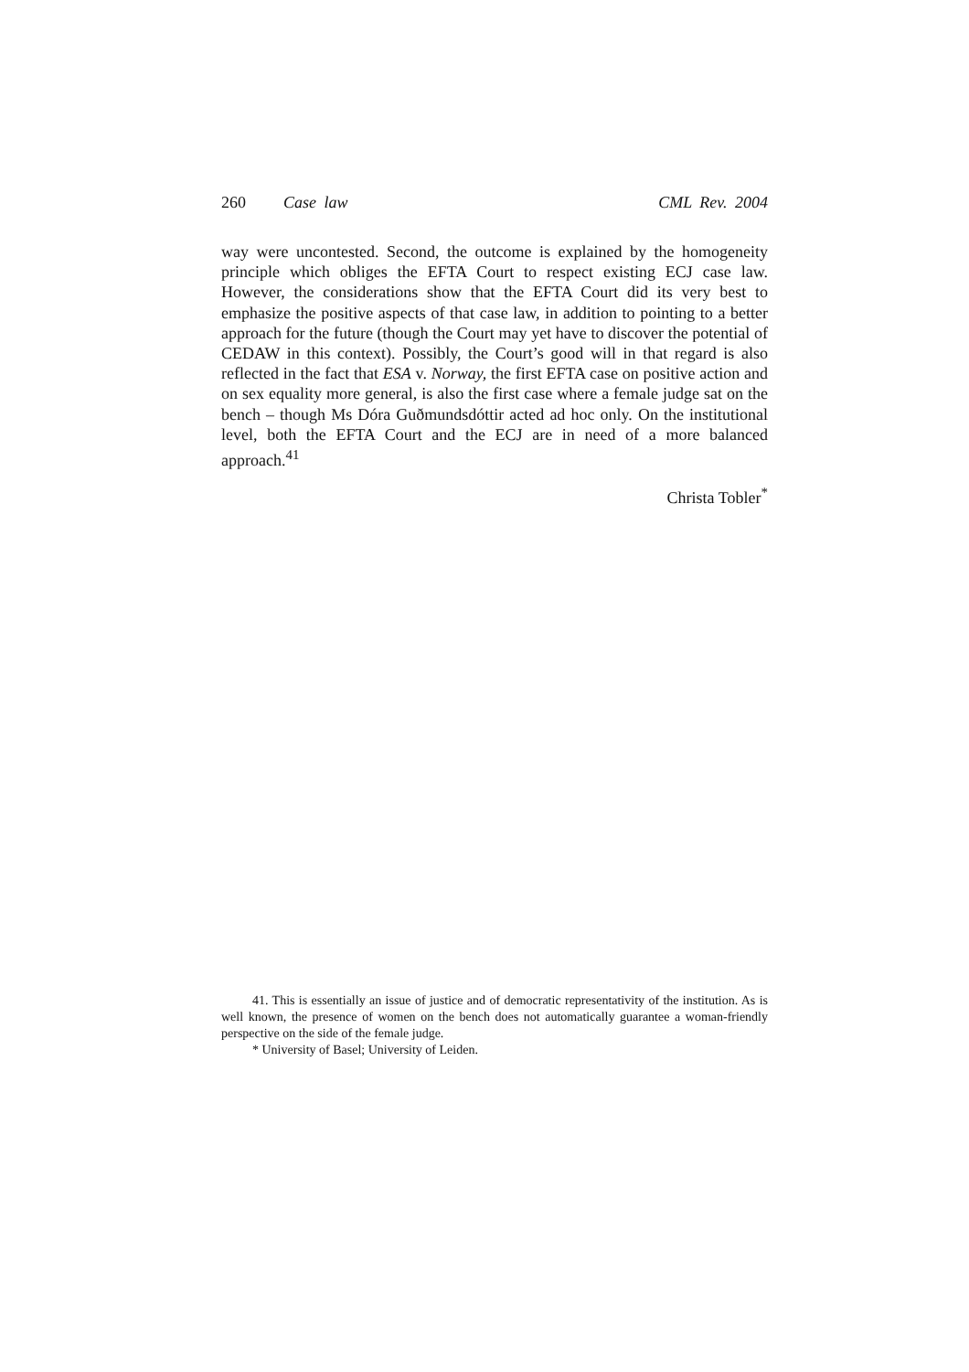260 Case law CML Rev. 2004
way were uncontested. Second, the outcome is explained by the homogeneity principle which obliges the EFTA Court to respect existing ECJ case law. However, the considerations show that the EFTA Court did its very best to emphasize the positive aspects of that case law, in addition to pointing to a better approach for the future (though the Court may yet have to discover the potential of CEDAW in this context). Possibly, the Court’s good will in that regard is also reflected in the fact that ESA v. Norway, the first EFTA case on positive action and on sex equality more general, is also the first case where a female judge sat on the bench – though Ms Dóra Guðmundsdóttir acted ad hoc only. On the institutional level, both the EFTA Court and the ECJ are in need of a more balanced approach.<sup>41</sup>
Christa Tobler<sup>*</sup>
41. This is essentially an issue of justice and of democratic representativity of the institution. As is well known, the presence of women on the bench does not automatically guarantee a woman-friendly perspective on the side of the female judge.
* University of Basel; University of Leiden.